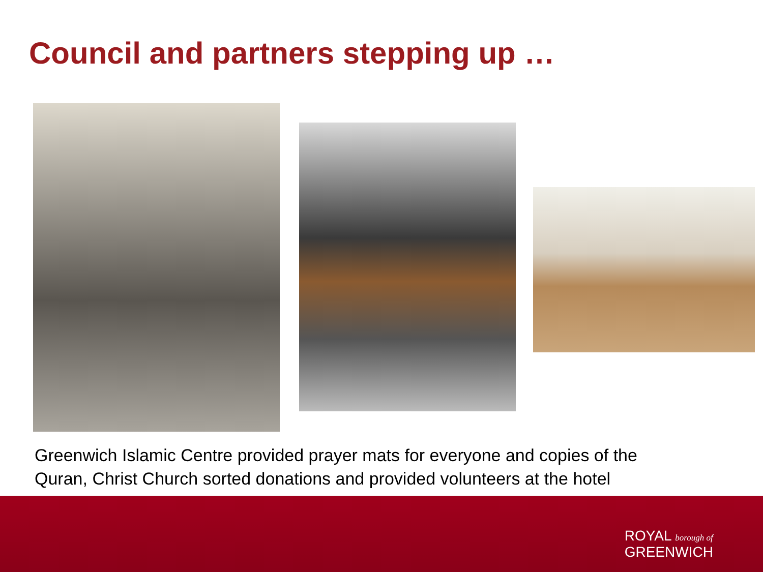Council and partners stepping up …
Greenwich Islamic Centre provided prayer mats for everyone and copies of the
Quran, Christ Church sorted donations and provided volunteers at the hotel
ROYAL borough of
GREENWICH